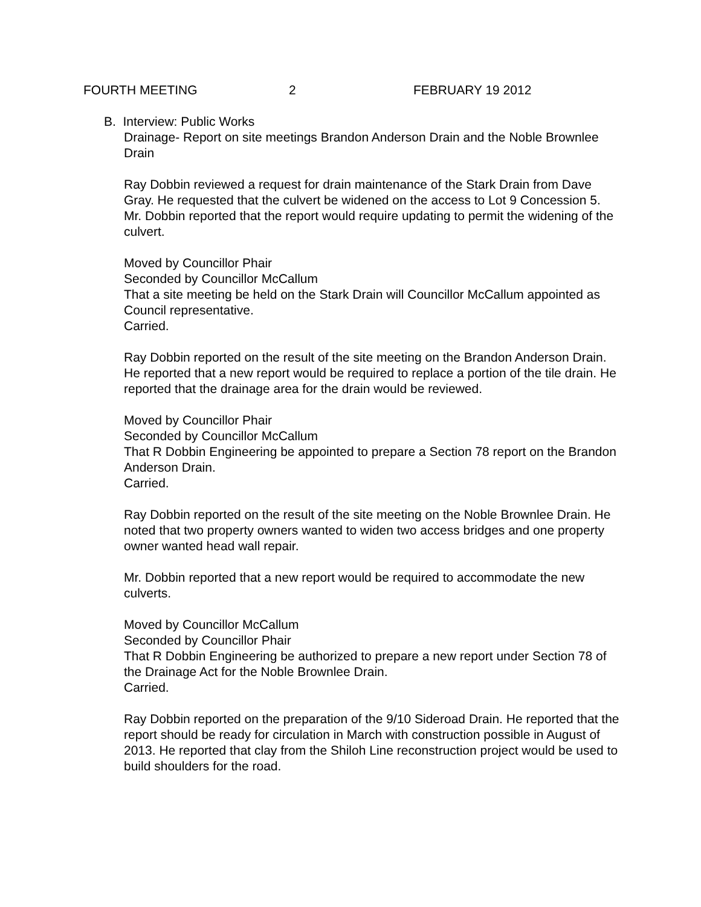FOURTH MEETING 2 FEBRUARY 19 2012
B. Interview: Public Works
Drainage- Report on site meetings Brandon Anderson Drain and the Noble Brownlee Drain
Ray Dobbin reviewed a request for drain maintenance of the Stark Drain from Dave Gray. He requested that the culvert be widened on the access to Lot 9 Concession 5.
Mr. Dobbin reported that the report would require updating to permit the widening of the culvert.
Moved by Councillor Phair
Seconded by Councillor McCallum
That a site meeting be held on the Stark Drain will Councillor McCallum appointed as Council representative.
Carried.
Ray Dobbin reported on the result of the site meeting on the Brandon Anderson Drain. He reported that a new report would be required to replace a portion of the tile drain. He reported that the drainage area for the drain would be reviewed.
Moved by Councillor Phair
Seconded by Councillor McCallum
That R Dobbin Engineering be appointed to prepare a Section 78 report on the Brandon Anderson Drain.
Carried.
Ray Dobbin reported on the result of the site meeting on the Noble Brownlee Drain. He noted that two property owners wanted to widen two access bridges and one property owner wanted head wall repair.
Mr. Dobbin reported that a new report would be required to accommodate the new culverts.
Moved by Councillor McCallum
Seconded by Councillor Phair
That R Dobbin Engineering be authorized to prepare a new report under Section 78 of the Drainage Act for the Noble Brownlee Drain.
Carried.
Ray Dobbin reported on the preparation of the 9/10 Sideroad Drain. He reported that the report should be ready for circulation in March with construction possible in August of 2013. He reported that clay from the Shiloh Line reconstruction project would be used to build shoulders for the road.